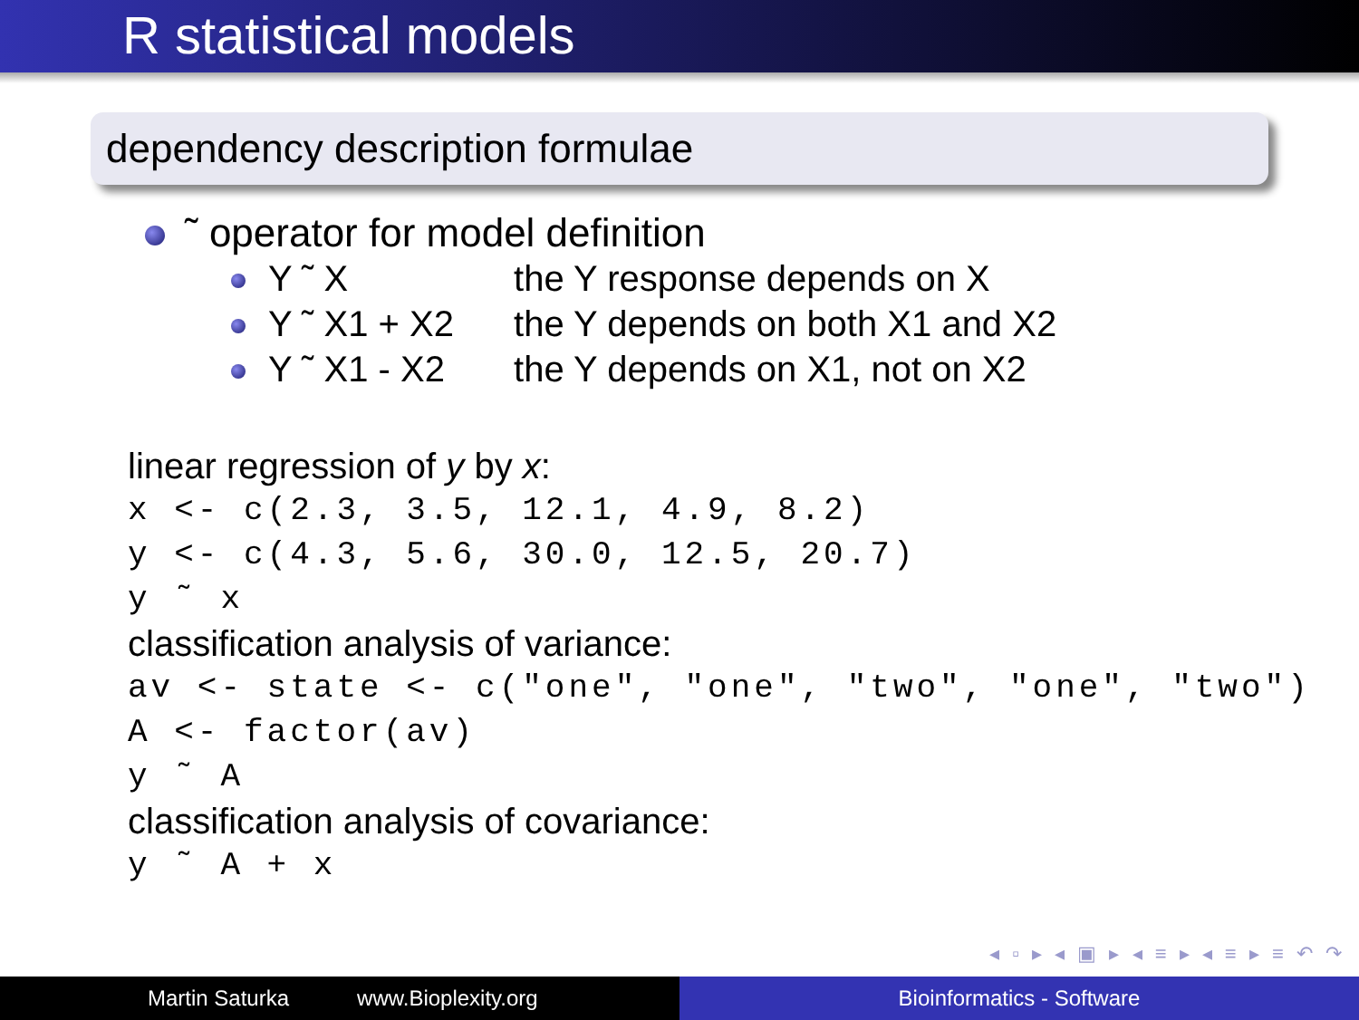R statistical models
dependency description formulae
˜ operator for model definition
Y ˜ X the Y response depends on X
Y ˜ X1 + X2 the Y depends on both X1 and X2
Y ˜ X1 - X2 the Y depends on X1, not on X2
linear regression of y by x:
x <- c(2.3, 3.5, 12.1, 4.9, 8.2)
y <- c(4.3, 5.6, 30.0, 12.5, 20.7)
y ˜ x
classification analysis of variance:
av <- state <- c("one", "one", "two", "one", "two")
A <- factor(av)
y ˜ A
classification analysis of covariance:
y ˜ A + x
◂ ▫ ▸ ◂ ▣ ▸ ◂ ≡ ▸ ◂ ≡ ▸ ≡ ↶ ↷
Martin Saturka www.Bioplexity.org Bioinformatics - Software